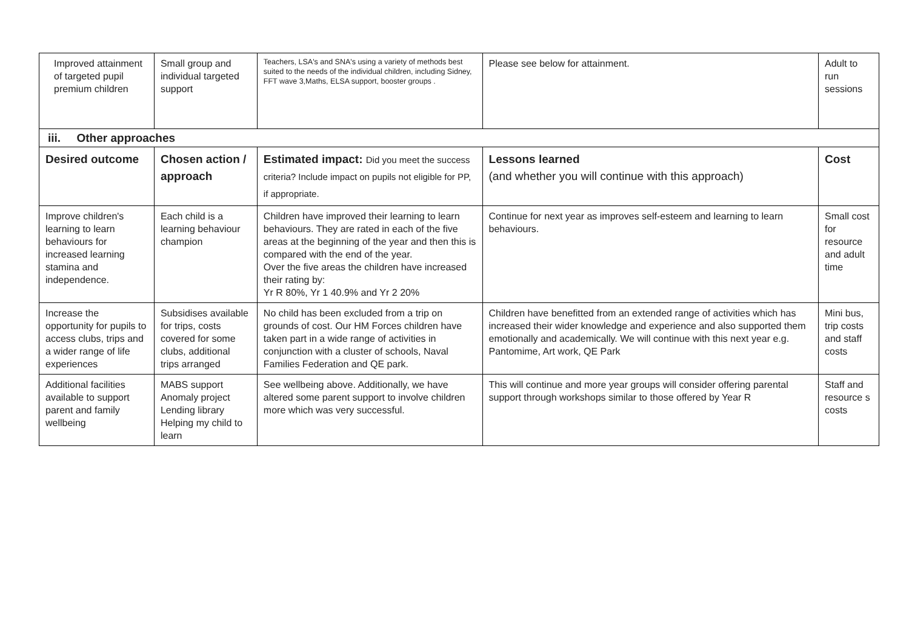| Improved attainment of targeted pupil premium children | Small group and individual targeted support | Teachers, LSA's and SNA's using a variety of methods best suited to the needs of the individual children, including Sidney, FFT wave 3,Maths, ELSA support, booster groups . | Please see below for attainment. | Adult to run sessions |
| iii. Other approaches | | | | |
| Desired outcome | Chosen action / approach | Estimated impact: Did you meet the success criteria? Include impact on pupils not eligible for PP, if appropriate. | Lessons learned (and whether you will continue with this approach) | Cost |
| Improve children's learning to learn behaviours for increased learning stamina and independence. | Each child is a learning behaviour champion | Children have improved their learning to learn behaviours. They are rated in each of the five areas at the beginning of the year and then this is compared with the end of the year. Over the five areas the children have increased their rating by: Yr R 80%, Yr 1 40.9% and Yr 2 20% | Continue for next year as improves self-esteem and learning to learn behaviours. | Small cost for resource and adult time |
| Increase the opportunity for pupils to access clubs, trips and a wider range of life experiences | Subsidises available for trips, costs covered for some clubs, additional trips arranged | No child has been excluded from a trip on grounds of cost. Our HM Forces children have taken part in a wide range of activities in conjunction with a cluster of schools, Naval Families Federation and QE park. | Children have benefitted from an extended range of activities which has increased their wider knowledge and experience and also supported them emotionally and academically. We will continue with this next year e.g. Pantomime, Art work, QE Park | Mini bus, trip costs and staff costs |
| Additional facilities available to support parent and family wellbeing | MABS support Anomaly project Lending library Helping my child to learn | See wellbeing above. Additionally, we have altered some parent support to involve children more which was very successful. | This will continue and more year groups will consider offering parental support through workshops similar to those offered by Year R | Staff and resource s costs |